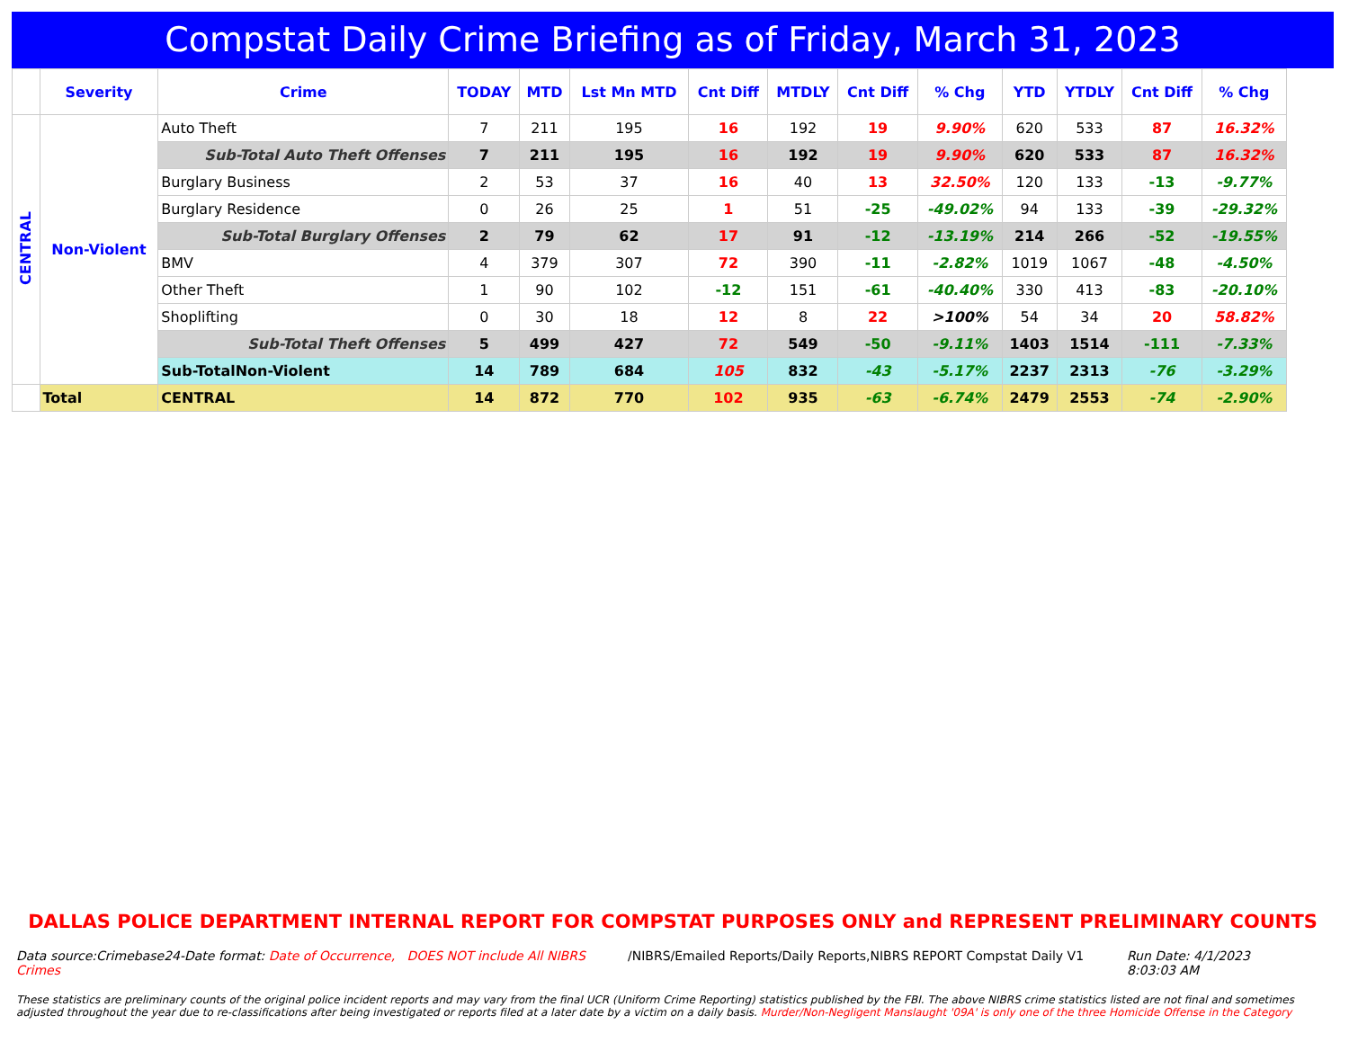Compstat Daily Crime Briefing as of Friday, March 31, 2023
| | Severity | Crime | TODAY | MTD | Lst Mn MTD | Cnt Diff | MTDLY | Cnt Diff | % Chg | YTD | YTDLY | Cnt Diff | % Chg |
| --- | --- | --- | --- | --- | --- | --- | --- | --- | --- | --- | --- | --- | --- |
| CENTRAL | Non-Violent | Auto Theft | 7 | 211 | 195 | 16 | 192 | 19 | 9.90% | 620 | 533 | 87 | 16.32% |
| | | Sub-Total Auto Theft Offenses | 7 | 211 | 195 | 16 | 192 | 19 | 9.90% | 620 | 533 | 87 | 16.32% |
| | | Burglary Business | 2 | 53 | 37 | 16 | 40 | 13 | 32.50% | 120 | 133 | -13 | -9.77% |
| | | Burglary Residence | 0 | 26 | 25 | 1 | 51 | -25 | -49.02% | 94 | 133 | -39 | -29.32% |
| | | Sub-Total Burglary Offenses | 2 | 79 | 62 | 17 | 91 | -12 | -13.19% | 214 | 266 | -52 | -19.55% |
| | | BMV | 4 | 379 | 307 | 72 | 390 | -11 | -2.82% | 1019 | 1067 | -48 | -4.50% |
| | | Other Theft | 1 | 90 | 102 | -12 | 151 | -61 | -40.40% | 330 | 413 | -83 | -20.10% |
| | | Shoplifting | 0 | 30 | 18 | 12 | 8 | 22 | >100% | 54 | 34 | 20 | 58.82% |
| | | Sub-Total Theft Offenses | 5 | 499 | 427 | 72 | 549 | -50 | -9.11% | 1403 | 1514 | -111 | -7.33% |
| | | Sub-TotalNon-Violent | 14 | 789 | 684 | 105 | 832 | -43 | -5.17% | 2237 | 2313 | -76 | -3.29% |
| | Total | CENTRAL | 14 | 872 | 770 | 102 | 935 | -63 | -6.74% | 2479 | 2553 | -74 | -2.90% |
DALLAS POLICE DEPARTMENT INTERNAL REPORT FOR COMPSTAT PURPOSES ONLY and REPRESENT PRELIMINARY COUNTS
Data source:Crimebase24-Date format: Date of Occurrence, DOES NOT include All NIBRS Crimes
/NIBRS/Emailed Reports/Daily Reports,NIBRS REPORT Compstat Daily V1
Run Date: 4/1/2023 8:03:03 AM
These statistics are preliminary counts of the original police incident reports and may vary from the final UCR (Uniform Crime Reporting) statistics published by the FBI. The above NIBRS crime statistics listed are not final and sometimes adjusted throughout the year due to re-classifications after being investigated or reports filed at a later date by a victim on a daily basis. Murder/Non-Negligent Manslaught '09A' is only one of the three Homicide Offense in the Category